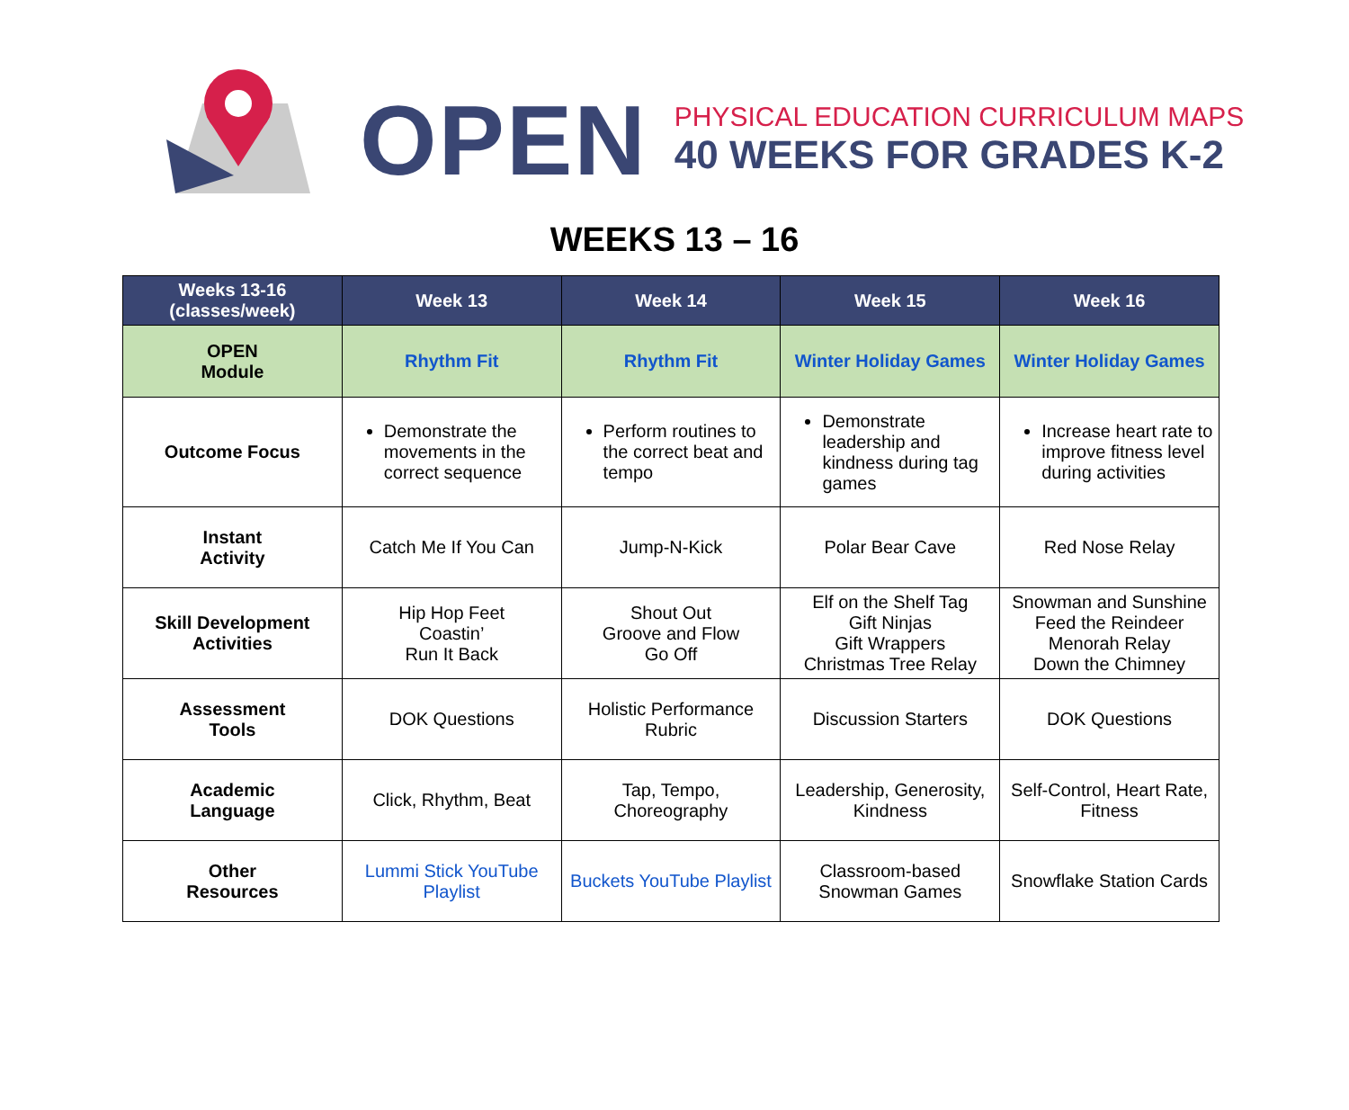OPEN
PHYSICAL EDUCATION CURRICULUM MAPS
40 WEEKS FOR GRADES K-2
WEEKS 13 – 16
| Weeks 13-16 (classes/week) | Week 13 | Week 14 | Week 15 | Week 16 |
| --- | --- | --- | --- | --- |
| OPEN Module | Rhythm Fit | Rhythm Fit | Winter Holiday Games | Winter Holiday Games |
| Outcome Focus | Demonstrate the movements in the correct sequence | Perform routines to the correct beat and tempo | Demonstrate leadership and kindness during tag games | Increase heart rate to improve fitness level during activities |
| Instant Activity | Catch Me If You Can | Jump-N-Kick | Polar Bear Cave | Red Nose Relay |
| Skill Development Activities | Hip Hop Feet Coastin’ Run It Back | Shout Out Groove and Flow Go Off | Elf on the Shelf Tag Gift Ninjas Gift Wrappers Christmas Tree Relay | Snowman and Sunshine Feed the Reindeer Menorah Relay Down the Chimney |
| Assessment Tools | DOK Questions | Holistic Performance Rubric | Discussion Starters | DOK Questions |
| Academic Language | Click, Rhythm, Beat | Tap, Tempo, Choreography | Leadership, Generosity, Kindness | Self-Control, Heart Rate, Fitness |
| Other Resources | Lummi Stick YouTube Playlist | Buckets YouTube Playlist | Classroom-based Snowman Games | Snowflake Station Cards |